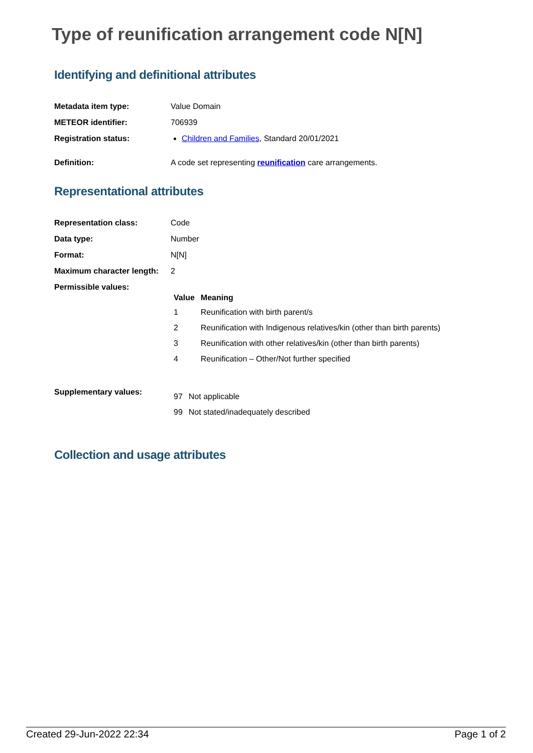Type of reunification arrangement code N[N]
Identifying and definitional attributes
| Metadata item type: | Value Domain |
| METEOR identifier: | 706939 |
| Registration status: | Children and Families , Standard 20/01/2021 |
| Definition: | A code set representing reunification care arrangements. |
Representational attributes
| Representation class: | Code |
| Data type: | Number |
| Format: | N[N] |
| Maximum character length: | 2 |
| Permissible values: | / Value / Meaning / / --- / --- / / 1 / Reunification with birth parent/s / / 2 / Reunification with Indigenous relatives/kin (other than birth parents) / / 3 / Reunification with other relatives/kin (other than birth parents) / / 4 / Reunification – Other/Not further specified / |
| Supplementary values: | / 97 / Not applicable / / 99 / Not stated/inadequately described / |
Collection and usage attributes
Created 29-Jun-2022 22:34 Page 1 of 2